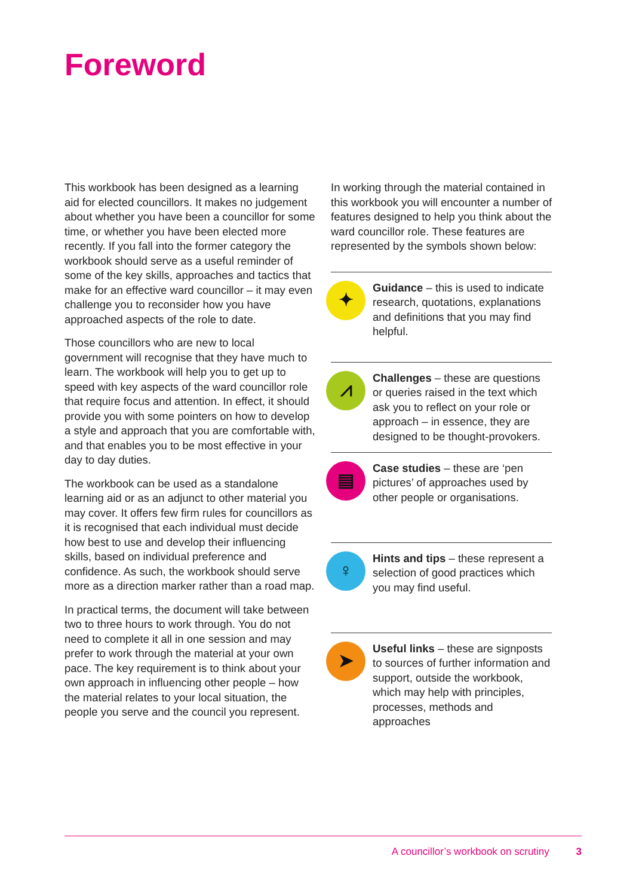Foreword
This workbook has been designed as a learning aid for elected councillors. It makes no judgement about whether you have been a councillor for some time, or whether you have been elected more recently. If you fall into the former category the workbook should serve as a useful reminder of some of the key skills, approaches and tactics that make for an effective ward councillor – it may even challenge you to reconsider how you have approached aspects of the role to date.
Those councillors who are new to local government will recognise that they have much to learn. The workbook will help you to get up to speed with key aspects of the ward councillor role that require focus and attention. In effect, it should provide you with some pointers on how to develop a style and approach that you are comfortable with, and that enables you to be most effective in your day to day duties.
The workbook can be used as a standalone learning aid or as an adjunct to other material you may cover. It offers few firm rules for councillors as it is recognised that each individual must decide how best to use and develop their influencing skills, based on individual preference and confidence. As such, the workbook should serve more as a direction marker rather than a road map.
In practical terms, the document will take between two to three hours to work through. You do not need to complete it all in one session and may prefer to work through the material at your own pace. The key requirement is to think about your own approach in influencing other people – how the material relates to your local situation, the people you serve and the council you represent.
In working through the material contained in this workbook you will encounter a number of features designed to help you think about the ward councillor role. These features are represented by the symbols shown below:
✦
Guidance – this is used to indicate research, quotations, explanations and definitions that you may find helpful.
⩘
Challenges – these are questions or queries raised in the text which ask you to reflect on your role or approach – in essence, they are designed to be thought-provokers.
▤
Case studies – these are ‘pen pictures’ of approaches used by other people or organisations.
♀
Hints and tips – these represent a selection of good practices which you may find useful.
➤
Useful links – these are signposts to sources of further information and support, outside the workbook, which may help with principles, processes, methods and approaches
A councillor’s workbook on scrutiny 3